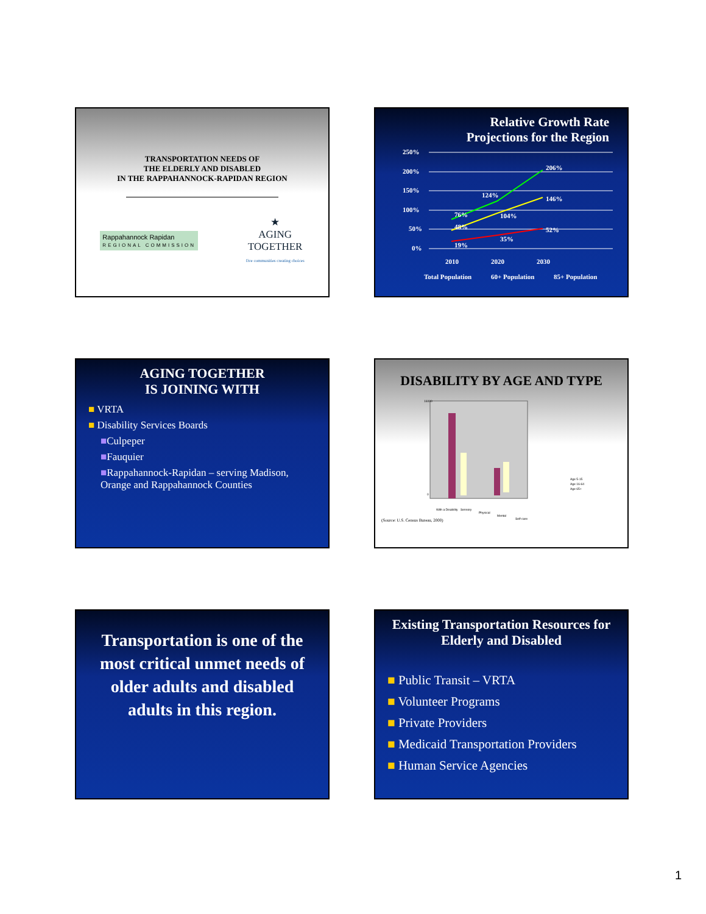TRANSPORTATION NEEDS OF
THE ELDERLY AND DISABLED
IN THE RAPPAHANNOCK-RAPIDAN REGION
Rappahannock Rapidan
REGIONAL COMMISSION
★
AGING
TOGETHER
five communities creating choices
Relative Growth Rate
Projections for the Region
250%
200%
150%
100%
50%
0%
19%
35%
52%
48%
104%
146%
76%
124%
206%
2010
2020
2030
Total Population
60+ Population
85+ Population
AGING TOGETHER
IS JOINING WITH
■ VRTA
■ Disability Services Boards
■Culpeper
■Fauquier
■Rappahannock-Rapidan – serving Madison, Orange and Rappahannock Counties
DISABILITY BY AGE AND TYPE
16000
0
With a Disability
Sensory
Physical
Mental
Self-care
Age 5-15
Age 16-64
Age 65+
(Source: U.S. Census Bureau, 2000)
Transportation is one of the most critical unmet needs of older adults and disabled adults in this region.
Existing Transportation Resources for Elderly and Disabled
■ Public Transit – VRTA
■ Volunteer Programs
■ Private Providers
■ Medicaid Transportation Providers
■ Human Service Agencies
1